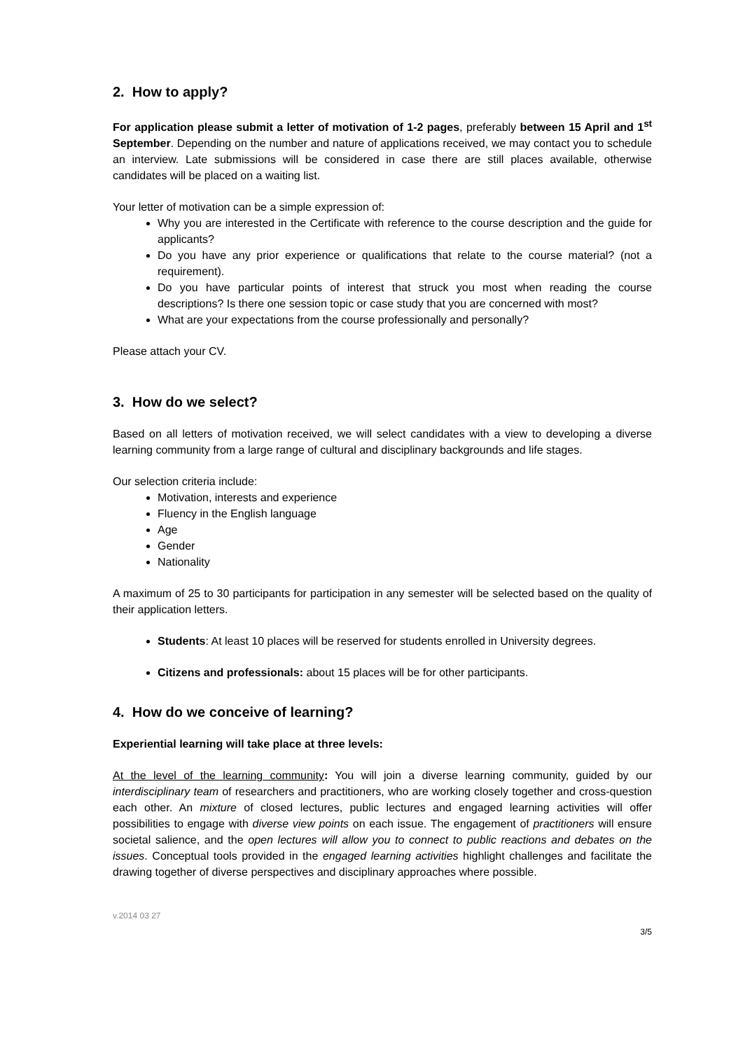2. How to apply?
For application please submit a letter of motivation of 1-2 pages, preferably between 15 April and 1<sup>st</sup> September. Depending on the number and nature of applications received, we may contact you to schedule an interview. Late submissions will be considered in case there are still places available, otherwise candidates will be placed on a waiting list.
Your letter of motivation can be a simple expression of:
Why you are interested in the Certificate with reference to the course description and the guide for applicants?
Do you have any prior experience or qualifications that relate to the course material? (not a requirement).
Do you have particular points of interest that struck you most when reading the course descriptions? Is there one session topic or case study that you are concerned with most?
What are your expectations from the course professionally and personally?
Please attach your CV.
3. How do we select?
Based on all letters of motivation received, we will select candidates with a view to developing a diverse learning community from a large range of cultural and disciplinary backgrounds and life stages.
Our selection criteria include:
Motivation, interests and experience
Fluency in the English language
Age
Gender
Nationality
A maximum of 25 to 30 participants for participation in any semester will be selected based on the quality of their application letters.
Students: At least 10 places will be reserved for students enrolled in University degrees.
Citizens and professionals: about 15 places will be for other participants.
4. How do we conceive of learning?
Experiential learning will take place at three levels:
At the level of the learning community: You will join a diverse learning community, guided by our interdisciplinary team of researchers and practitioners, who are working closely together and cross-question each other. An mixture of closed lectures, public lectures and engaged learning activities will offer possibilities to engage with diverse view points on each issue. The engagement of practitioners will ensure societal salience, and the open lectures will allow you to connect to public reactions and debates on the issues. Conceptual tools provided in the engaged learning activities highlight challenges and facilitate the drawing together of diverse perspectives and disciplinary approaches where possible.
v.2014 03 27
3/5